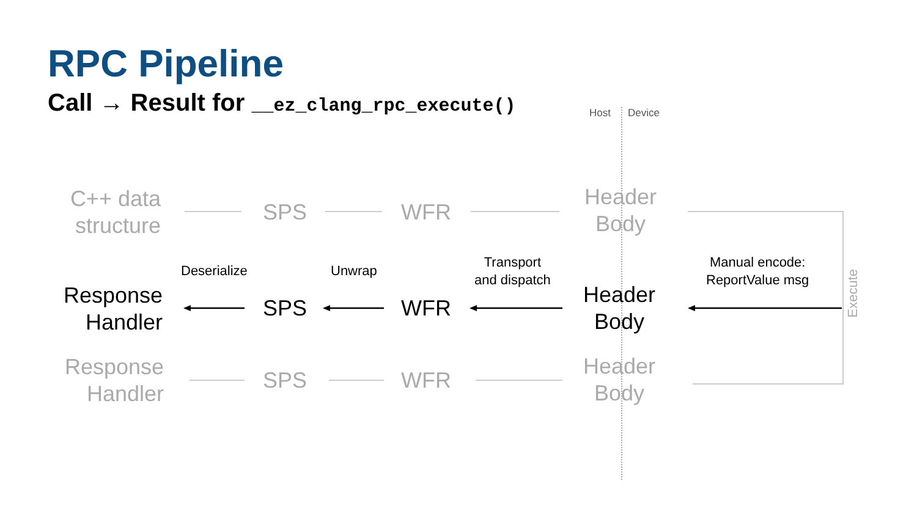RPC Pipeline
Call → Result for __ez_clang_rpc_execute()
Host Device
C++ data structure
SPS WFR
Header
Body
Deserialize Unwrap
Transport
and dispatch
Manual encode:
ReportValue msg
Execute
Response Handler
SPS WFR
Header
Body
Response Handler
SPS WFR
Header
Body